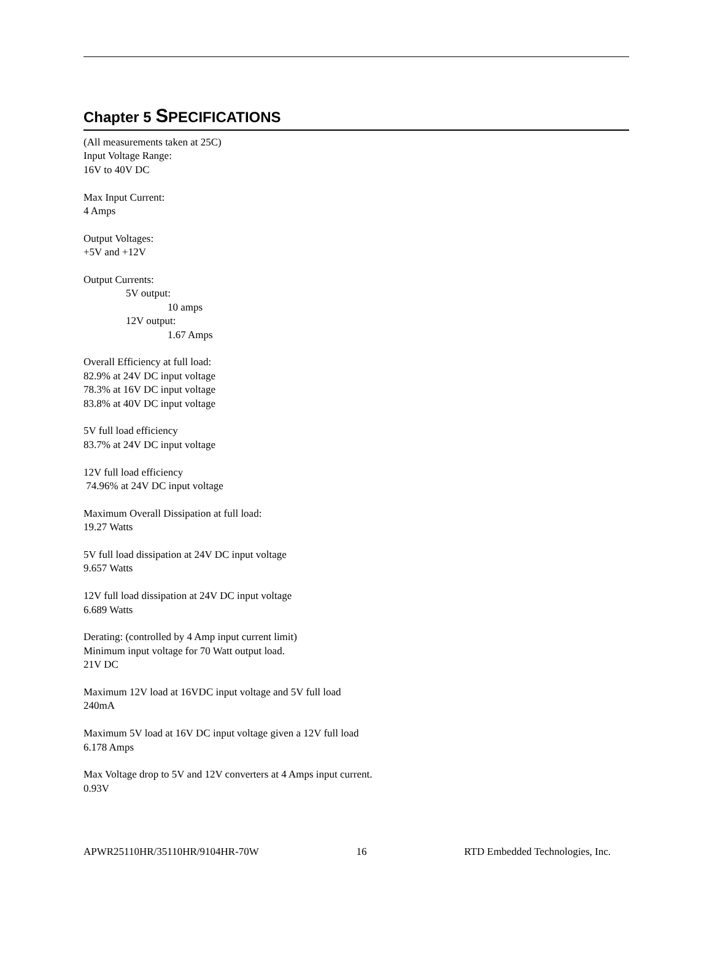Chapter 5 SPECIFICATIONS
(All measurements taken at 25C)
Input Voltage Range:
16V to 40V DC
Max Input Current:
4 Amps
Output Voltages:
+5V and +12V
Output Currents:
5V output:
10 amps
12V output:
1.67 Amps
Overall Efficiency at full load:
82.9% at 24V DC input voltage
78.3% at 16V DC input voltage
83.8% at 40V DC input voltage
5V full load efficiency
83.7% at 24V DC input voltage
12V full load efficiency
74.96% at 24V DC input voltage
Maximum Overall Dissipation at full load:
19.27 Watts
5V full load dissipation at 24V DC input voltage
9.657 Watts
12V full load dissipation at 24V DC input voltage
6.689 Watts
Derating: (controlled by 4 Amp input current limit)
Minimum input voltage for 70 Watt output load.
21V DC
Maximum 12V load at 16VDC input voltage and 5V full load
240mA
Maximum 5V load at 16V DC input voltage given a 12V full load
6.178 Amps
Max Voltage drop to 5V and 12V converters at 4 Amps input current.
0.93V
APWR25110HR/35110HR/9104HR-70W 16 RTD Embedded Technologies, Inc.